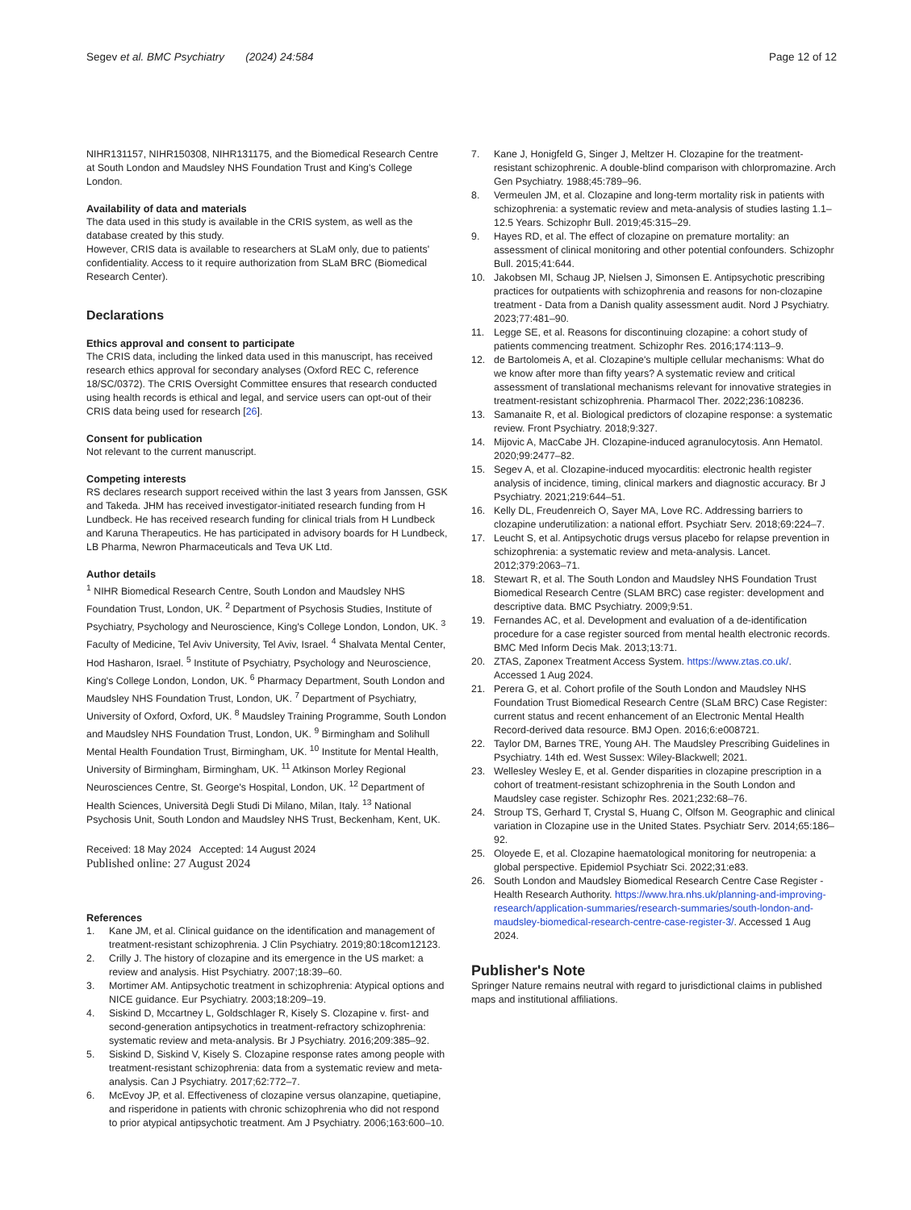Segev et al. BMC Psychiatry (2024) 24:584 Page 12 of 12
NIHR131157, NIHR150308, NIHR131175, and the Biomedical Research Centre at South London and Maudsley NHS Foundation Trust and King's College London.
Availability of data and materials
The data used in this study is available in the CRIS system, as well as the database created by this study.
However, CRIS data is available to researchers at SLaM only, due to patients' confidentiality. Access to it require authorization from SLaM BRC (Biomedical Research Center).
Declarations
Ethics approval and consent to participate
The CRIS data, including the linked data used in this manuscript, has received research ethics approval for secondary analyses (Oxford REC C, reference 18/SC/0372). The CRIS Oversight Committee ensures that research conducted using health records is ethical and legal, and service users can opt-out of their CRIS data being used for research [26].
Consent for publication
Not relevant to the current manuscript.
Competing interests
RS declares research support received within the last 3 years from Janssen, GSK and Takeda. JHM has received investigator-initiated research funding from H Lundbeck. He has received research funding for clinical trials from H Lundbeck and Karuna Therapeutics. He has participated in advisory boards for H Lundbeck, LB Pharma, Newron Pharmaceuticals and Teva UK Ltd.
Author details
<sup>1</sup> NIHR Biomedical Research Centre, South London and Maudsley NHS Foundation Trust, London, UK. <sup>2</sup> Department of Psychosis Studies, Institute of Psychiatry, Psychology and Neuroscience, King's College London, London, UK. <sup>3</sup> Faculty of Medicine, Tel Aviv University, Tel Aviv, Israel. <sup>4</sup> Shalvata Mental Center, Hod Hasharon, Israel. <sup>5</sup> Institute of Psychiatry, Psychology and Neuroscience, King's College London, London, UK. <sup>6</sup> Pharmacy Department, South London and Maudsley NHS Foundation Trust, London, UK. <sup>7</sup> Department of Psychiatry, University of Oxford, Oxford, UK. <sup>8</sup> Maudsley Training Programme, South London and Maudsley NHS Foundation Trust, London, UK. <sup>9</sup> Birmingham and Solihull Mental Health Foundation Trust, Birmingham, UK. <sup>10</sup> Institute for Mental Health, University of Birmingham, Birmingham, UK. <sup>11</sup> Atkinson Morley Regional Neurosciences Centre, St. George's Hospital, London, UK. <sup>12</sup> Department of Health Sciences, Università Degli Studi Di Milano, Milan, Italy. <sup>13</sup> National Psychosis Unit, South London and Maudsley NHS Trust, Beckenham, Kent, UK.
Received: 18 May 2024 Accepted: 14 August 2024
Published online: 27 August 2024
References
1. Kane JM, et al. Clinical guidance on the identification and management of treatment-resistant schizophrenia. J Clin Psychiatry. 2019;80:18com12123.
2. Crilly J. The history of clozapine and its emergence in the US market: a review and analysis. Hist Psychiatry. 2007;18:39–60.
3. Mortimer AM. Antipsychotic treatment in schizophrenia: Atypical options and NICE guidance. Eur Psychiatry. 2003;18:209–19.
4. Siskind D, Mccartney L, Goldschlager R, Kisely S. Clozapine v. first- and second-generation antipsychotics in treatment-refractory schizophrenia: systematic review and meta-analysis. Br J Psychiatry. 2016;209:385–92.
5. Siskind D, Siskind V, Kisely S. Clozapine response rates among people with treatment-resistant schizophrenia: data from a systematic review and meta-analysis. Can J Psychiatry. 2017;62:772–7.
6. McEvoy JP, et al. Effectiveness of clozapine versus olanzapine, quetiapine, and risperidone in patients with chronic schizophrenia who did not respond to prior atypical antipsychotic treatment. Am J Psychiatry. 2006;163:600–10.
7. Kane J, Honigfeld G, Singer J, Meltzer H. Clozapine for the treatment-resistant schizophrenic. A double-blind comparison with chlorpromazine. Arch Gen Psychiatry. 1988;45:789–96.
8. Vermeulen JM, et al. Clozapine and long-term mortality risk in patients with schizophrenia: a systematic review and meta-analysis of studies lasting 1.1–12.5 Years. Schizophr Bull. 2019;45:315–29.
9. Hayes RD, et al. The effect of clozapine on premature mortality: an assessment of clinical monitoring and other potential confounders. Schizophr Bull. 2015;41:644.
10. Jakobsen MI, Schaug JP, Nielsen J, Simonsen E. Antipsychotic prescribing practices for outpatients with schizophrenia and reasons for non-clozapine treatment - Data from a Danish quality assessment audit. Nord J Psychiatry. 2023;77:481–90.
11. Legge SE, et al. Reasons for discontinuing clozapine: a cohort study of patients commencing treatment. Schizophr Res. 2016;174:113–9.
12. de Bartolomeis A, et al. Clozapine's multiple cellular mechanisms: What do we know after more than fifty years? A systematic review and critical assessment of translational mechanisms relevant for innovative strategies in treatment-resistant schizophrenia. Pharmacol Ther. 2022;236:108236.
13. Samanaite R, et al. Biological predictors of clozapine response: a systematic review. Front Psychiatry. 2018;9:327.
14. Mijovic A, MacCabe JH. Clozapine-induced agranulocytosis. Ann Hematol. 2020;99:2477–82.
15. Segev A, et al. Clozapine-induced myocarditis: electronic health register analysis of incidence, timing, clinical markers and diagnostic accuracy. Br J Psychiatry. 2021;219:644–51.
16. Kelly DL, Freudenreich O, Sayer MA, Love RC. Addressing barriers to clozapine underutilization: a national effort. Psychiatr Serv. 2018;69:224–7.
17. Leucht S, et al. Antipsychotic drugs versus placebo for relapse prevention in schizophrenia: a systematic review and meta-analysis. Lancet. 2012;379:2063–71.
18. Stewart R, et al. The South London and Maudsley NHS Foundation Trust Biomedical Research Centre (SLAM BRC) case register: development and descriptive data. BMC Psychiatry. 2009;9:51.
19. Fernandes AC, et al. Development and evaluation of a de-identification procedure for a case register sourced from mental health electronic records. BMC Med Inform Decis Mak. 2013;13:71.
20. ZTAS, Zaponex Treatment Access System. https://www.ztas.co.uk/. Accessed 1 Aug 2024.
21. Perera G, et al. Cohort profile of the South London and Maudsley NHS Foundation Trust Biomedical Research Centre (SLaM BRC) Case Register: current status and recent enhancement of an Electronic Mental Health Record-derived data resource. BMJ Open. 2016;6:e008721.
22. Taylor DM, Barnes TRE, Young AH. The Maudsley Prescribing Guidelines in Psychiatry. 14th ed. West Sussex: Wiley-Blackwell; 2021.
23. Wellesley Wesley E, et al. Gender disparities in clozapine prescription in a cohort of treatment-resistant schizophrenia in the South London and Maudsley case register. Schizophr Res. 2021;232:68–76.
24. Stroup TS, Gerhard T, Crystal S, Huang C, Olfson M. Geographic and clinical variation in Clozapine use in the United States. Psychiatr Serv. 2014;65:186–92.
25. Oloyede E, et al. Clozapine haematological monitoring for neutropenia: a global perspective. Epidemiol Psychiatr Sci. 2022;31:e83.
26. South London and Maudsley Biomedical Research Centre Case Register - Health Research Authority. https://www.hra.nhs.uk/planning-and-improving-research/application-summaries/research-summaries/south-london-and-maudsley-biomedical-research-centre-case-register-3/. Accessed 1 Aug 2024.
Publisher's Note
Springer Nature remains neutral with regard to jurisdictional claims in published maps and institutional affiliations.